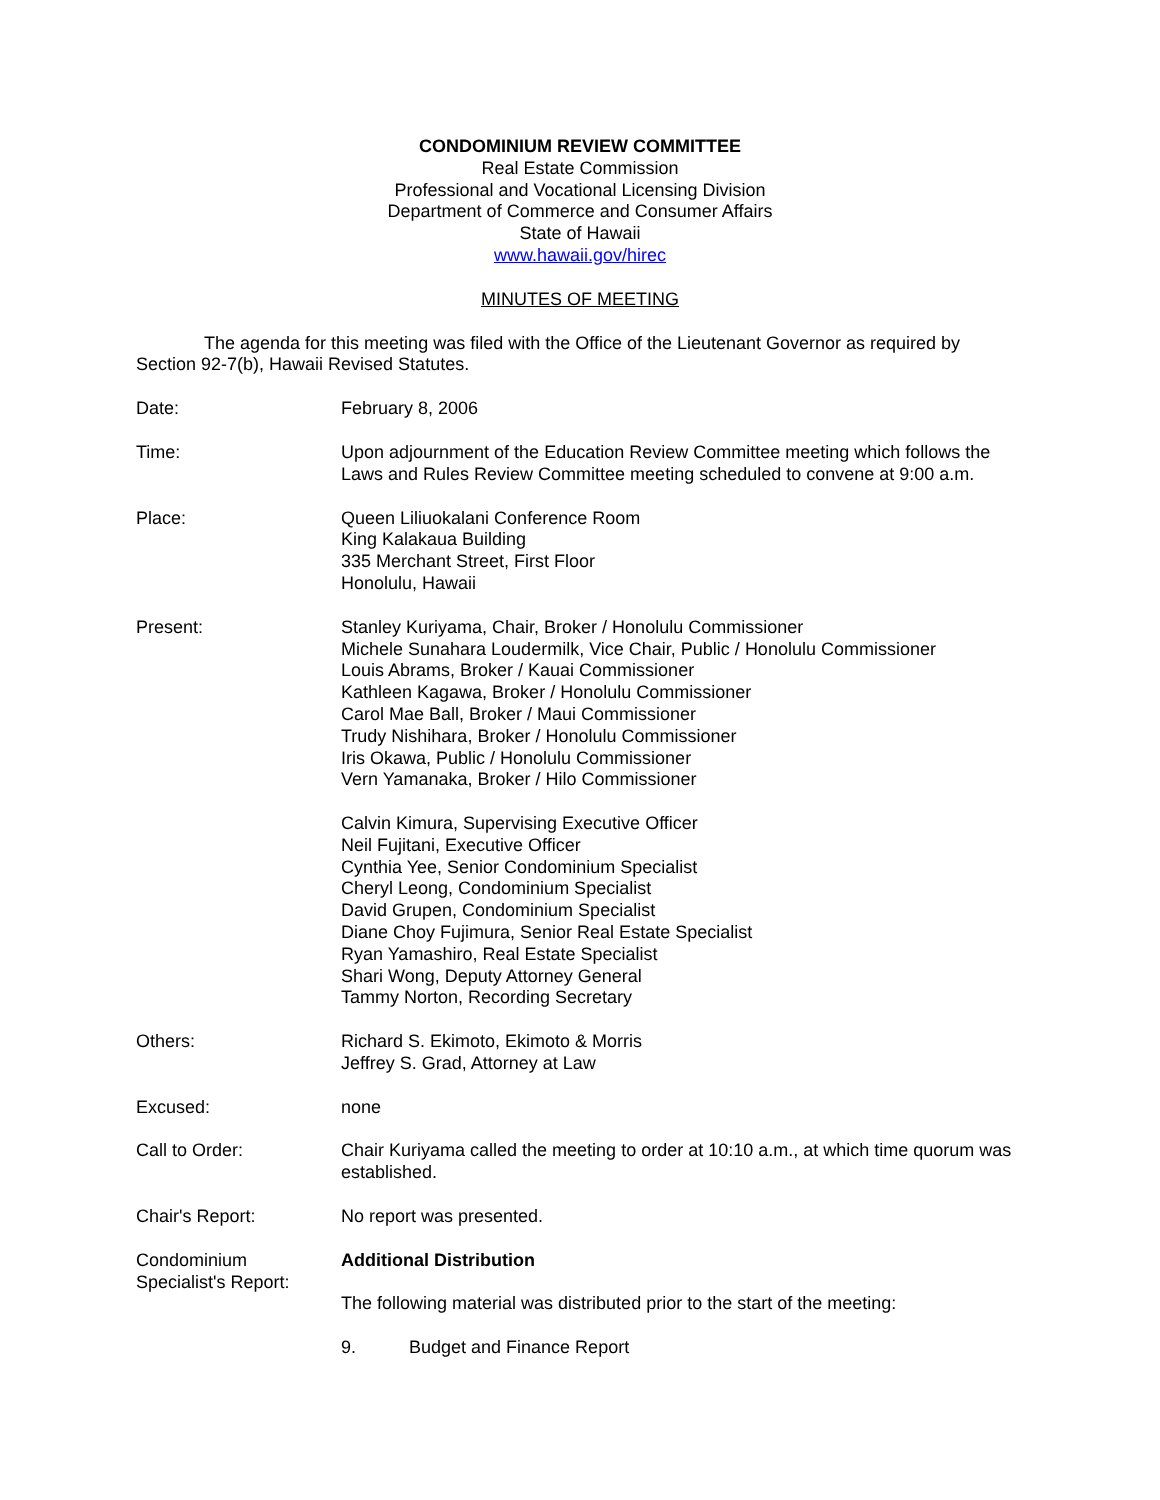CONDOMINIUM REVIEW COMMITTEE
Real Estate Commission
Professional and Vocational Licensing Division
Department of Commerce and Consumer Affairs
State of Hawaii
www.hawaii.gov/hirec
MINUTES OF MEETING
The agenda for this meeting was filed with the Office of the Lieutenant Governor as required by Section 92-7(b), Hawaii Revised Statutes.
Date: February 8, 2006
Time: Upon adjournment of the Education Review Committee meeting which follows the Laws and Rules Review Committee meeting scheduled to convene at 9:00 a.m.
Place: Queen Liliuokalani Conference Room
King Kalakaua Building
335 Merchant Street, First Floor
Honolulu, Hawaii
Present: Stanley Kuriyama, Chair, Broker / Honolulu Commissioner
Michele Sunahara Loudermilk, Vice Chair, Public / Honolulu Commissioner
Louis Abrams, Broker / Kauai Commissioner
Kathleen Kagawa, Broker / Honolulu Commissioner
Carol Mae Ball, Broker / Maui Commissioner
Trudy Nishihara, Broker / Honolulu Commissioner
Iris Okawa, Public / Honolulu Commissioner
Vern Yamanaka, Broker / Hilo Commissioner
Calvin Kimura, Supervising Executive Officer
Neil Fujitani, Executive Officer
Cynthia Yee, Senior Condominium Specialist
Cheryl Leong, Condominium Specialist
David Grupen, Condominium Specialist
Diane Choy Fujimura, Senior Real Estate Specialist
Ryan Yamashiro, Real Estate Specialist
Shari Wong, Deputy Attorney General
Tammy Norton, Recording Secretary
Others: Richard S. Ekimoto, Ekimoto & Morris
Jeffrey S. Grad, Attorney at Law
Excused: none
Call to Order: Chair Kuriyama called the meeting to order at 10:10 a.m., at which time quorum was established.
Chair's Report: No report was presented.
Condominium Specialist's Report:
Additional Distribution
The following material was distributed prior to the start of the meeting:
9. Budget and Finance Report